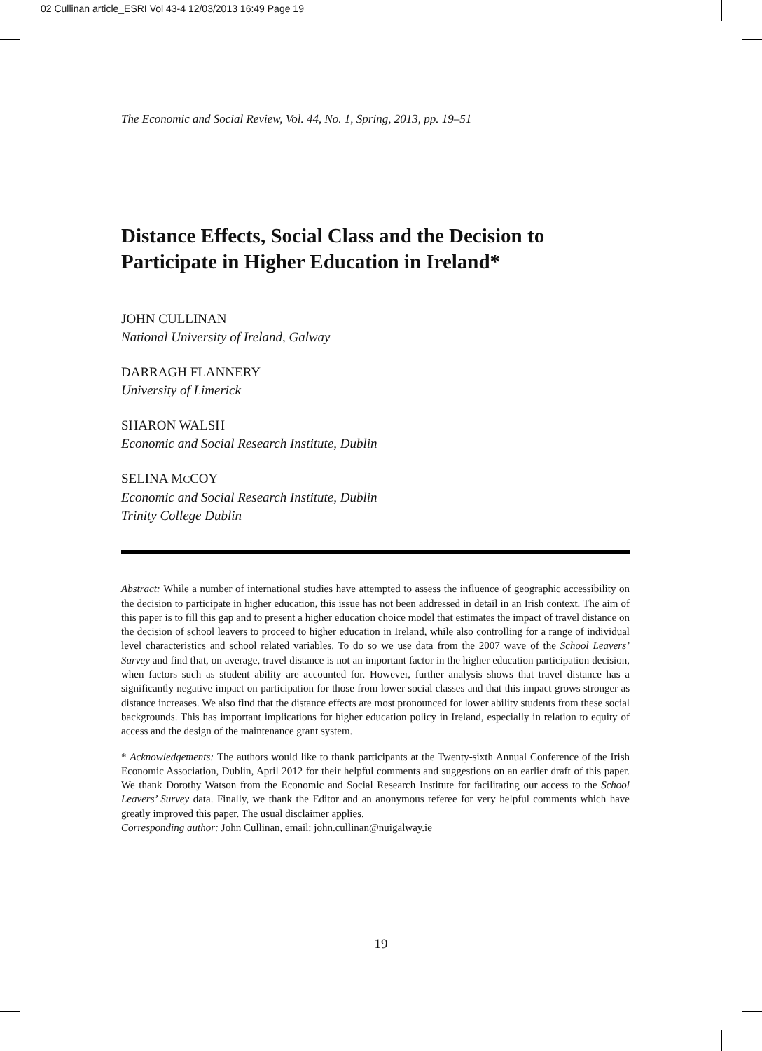02 Cullinan article_ESRI Vol 43-4 12/03/2013 16:49 Page 19
The Economic and Social Review, Vol. 44, No. 1, Spring, 2013, pp. 19–51
Distance Effects, Social Class and the Decision to Participate in Higher Education in Ireland*
JOHN CULLINAN
National University of Ireland, Galway
DARRAGH FLANNERY
University of Limerick
SHARON WALSH
Economic and Social Research Institute, Dublin
SELINA MCCOY
Economic and Social Research Institute, Dublin
Trinity College Dublin
Abstract: While a number of international studies have attempted to assess the influence of geographic accessibility on the decision to participate in higher education, this issue has not been addressed in detail in an Irish context. The aim of this paper is to fill this gap and to present a higher education choice model that estimates the impact of travel distance on the decision of school leavers to proceed to higher education in Ireland, while also controlling for a range of individual level characteristics and school related variables. To do so we use data from the 2007 wave of the School Leavers’ Survey and find that, on average, travel distance is not an important factor in the higher education participation decision, when factors such as student ability are accounted for. However, further analysis shows that travel distance has a significantly negative impact on participation for those from lower social classes and that this impact grows stronger as distance increases. We also find that the distance effects are most pronounced for lower ability students from these social backgrounds. This has important implications for higher education policy in Ireland, especially in relation to equity of access and the design of the maintenance grant system.
* Acknowledgements: The authors would like to thank participants at the Twenty-sixth Annual Conference of the Irish Economic Association, Dublin, April 2012 for their helpful comments and suggestions on an earlier draft of this paper. We thank Dorothy Watson from the Economic and Social Research Institute for facilitating our access to the School Leavers’ Survey data. Finally, we thank the Editor and an anonymous referee for very helpful comments which have greatly improved this paper. The usual disclaimer applies.
Corresponding author: John Cullinan, email: john.cullinan@nuigalway.ie
19